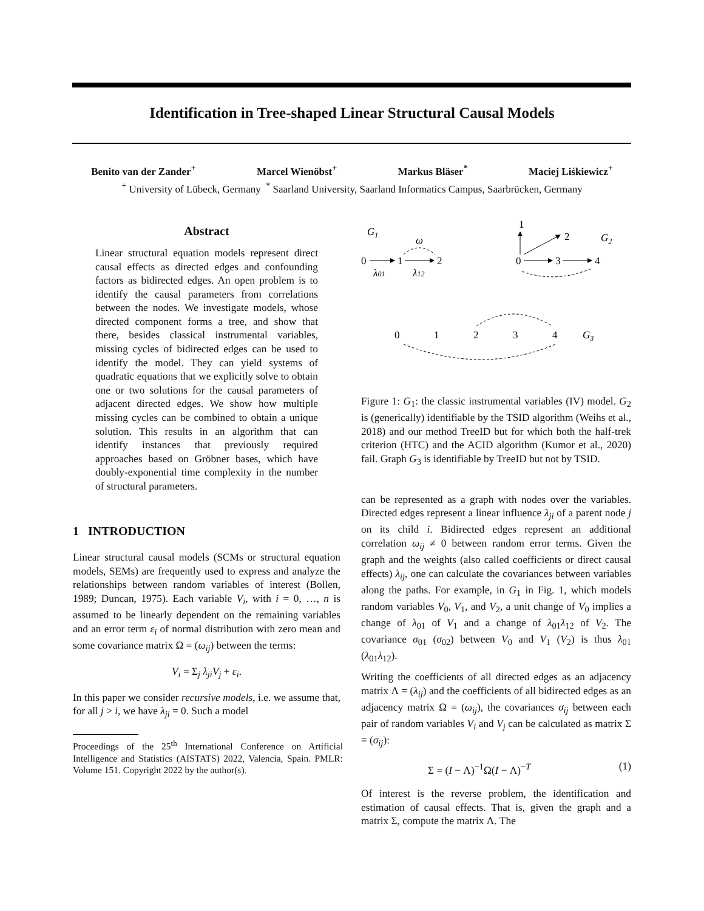Identification in Tree-shaped Linear Structural Causal Models
Benito van der Zander<sup>+</sup> Marcel Wienöbst<sup>+</sup> Markus Bläser<sup>*</sup> Maciej Liśkiewicz<sup>+</sup>
<sup>+</sup> University of Lübeck, Germany <sup>*</sup> Saarland University, Saarland Informatics Campus, Saarbrücken, Germany
Abstract
Linear structural equation models represent direct causal effects as directed edges and confounding factors as bidirected edges. An open problem is to identify the causal parameters from correlations between the nodes. We investigate models, whose directed component forms a tree, and show that there, besides classical instrumental variables, missing cycles of bidirected edges can be used to identify the model. They can yield systems of quadratic equations that we explicitly solve to obtain one or two solutions for the causal parameters of adjacent directed edges. We show how multiple missing cycles can be combined to obtain a unique solution. This results in an algorithm that can identify instances that previously required approaches based on Gröbner bases, which have doubly-exponential time complexity in the number of structural parameters.
1 INTRODUCTION
Linear structural causal models (SCMs or structural equation models, SEMs) are frequently used to express and analyze the relationships between random variables of interest (Bollen, 1989; Duncan, 1975). Each variable V<sub>i</sub>, with i = 0, …, n is assumed to be linearly dependent on the remaining variables and an error term ε<sub>i</sub> of normal distribution with zero mean and some covariance matrix Ω = (ω<sub>ij</sub>) between the terms:
V<sub>i</sub> = Σ<sub>j</sub> λ<sub>ji</sub>V<sub>j</sub> + ε<sub>i</sub>.
In this paper we consider recursive models, i.e. we assume that, for all j > i, we have λ<sub>ji</sub> = 0. Such a model
Proceedings of the 25<sup>th</sup> International Conference on Artificial Intelligence and Statistics (AISTATS) 2022, Valencia, Spain. PMLR: Volume 151. Copyright 2022 by the author(s).
G1
0
1
2
λ01
λ12
ω
1
2
G2
0
3
4
0
1
2
3
4
G3
Figure 1: G<sub>1</sub>: the classic instrumental variables (IV) model. G<sub>2</sub> is (generically) identifiable by the TSID algorithm (Weihs et al., 2018) and our method TreeID but for which both the half-trek criterion (HTC) and the ACID algorithm (Kumor et al., 2020) fail. Graph G<sub>3</sub> is identifiable by TreeID but not by TSID.
can be represented as a graph with nodes over the variables. Directed edges represent a linear influence λ<sub>ji</sub> of a parent node j on its child i. Bidirected edges represent an additional correlation ω<sub>ij</sub> ≠ 0 between random error terms. Given the graph and the weights (also called coefficients or direct causal effects) λ<sub>ij</sub>, one can calculate the covariances between variables along the paths. For example, in G<sub>1</sub> in Fig. 1, which models random variables V<sub>0</sub>, V<sub>1</sub>, and V<sub>2</sub>, a unit change of V<sub>0</sub> implies a change of λ<sub>01</sub> of V<sub>1</sub> and a change of λ<sub>01</sub>λ<sub>12</sub> of V<sub>2</sub>. The covariance σ<sub>01</sub> (σ<sub>02</sub>) between V<sub>0</sub> and V<sub>1</sub> (V<sub>2</sub>) is thus λ<sub>01</sub> (λ<sub>01</sub>λ<sub>12</sub>).
Writing the coefficients of all directed edges as an adjacency matrix Λ = (λ<sub>ij</sub>) and the coefficients of all bidirected edges as an adjacency matrix Ω = (ω<sub>ij</sub>), the covariances σ<sub>ij</sub> between each pair of random variables V<sub>i</sub> and V<sub>j</sub> can be calculated as matrix Σ = (σ<sub>ij</sub>):
Σ = (I − Λ)<sup>−1</sup>Ω(I − Λ)<sup>−T</sup> (1)
Of interest is the reverse problem, the identification and estimation of causal effects. That is, given the graph and a matrix Σ, compute the matrix Λ. The